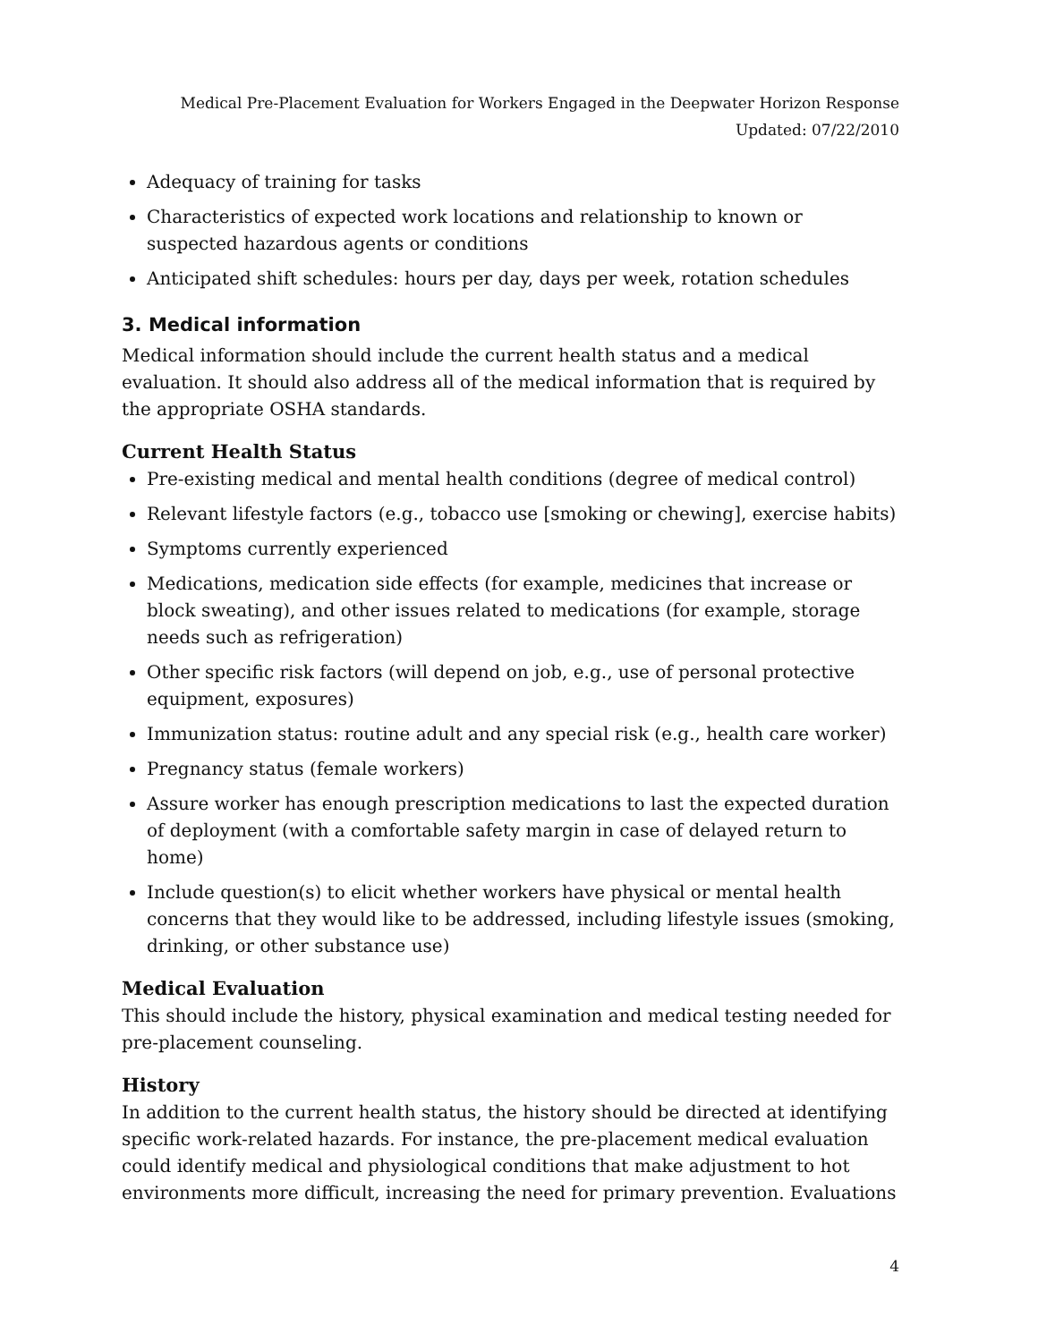Medical Pre-Placement Evaluation for Workers Engaged in the Deepwater Horizon Response
Updated: 07/22/2010
Adequacy of training for tasks
Characteristics of expected work locations and relationship to known or suspected hazardous agents or conditions
Anticipated shift schedules: hours per day, days per week, rotation schedules
3. Medical information
Medical information should include the current health status and a medical evaluation. It should also address all of the medical information that is required by the appropriate OSHA standards.
Current Health Status
Pre-existing medical and mental health conditions (degree of medical control)
Relevant lifestyle factors (e.g., tobacco use [smoking or chewing], exercise habits)
Symptoms currently experienced
Medications, medication side effects (for example, medicines that increase or block sweating), and other issues related to medications (for example, storage needs such as refrigeration)
Other specific risk factors (will depend on job, e.g., use of personal protective equipment, exposures)
Immunization status: routine adult and any special risk (e.g., health care worker)
Pregnancy status (female workers)
Assure worker has enough prescription medications to last the expected duration of deployment (with a comfortable safety margin in case of delayed return to home)
Include question(s) to elicit whether workers have physical or mental health concerns that they would like to be addressed, including lifestyle issues (smoking, drinking, or other substance use)
Medical Evaluation
This should include the history, physical examination and medical testing needed for pre-placement counseling.
History
In addition to the current health status, the history should be directed at identifying specific work-related hazards. For instance, the pre-placement medical evaluation could identify medical and physiological conditions that make adjustment to hot environments more difficult, increasing the need for primary prevention. Evaluations
4